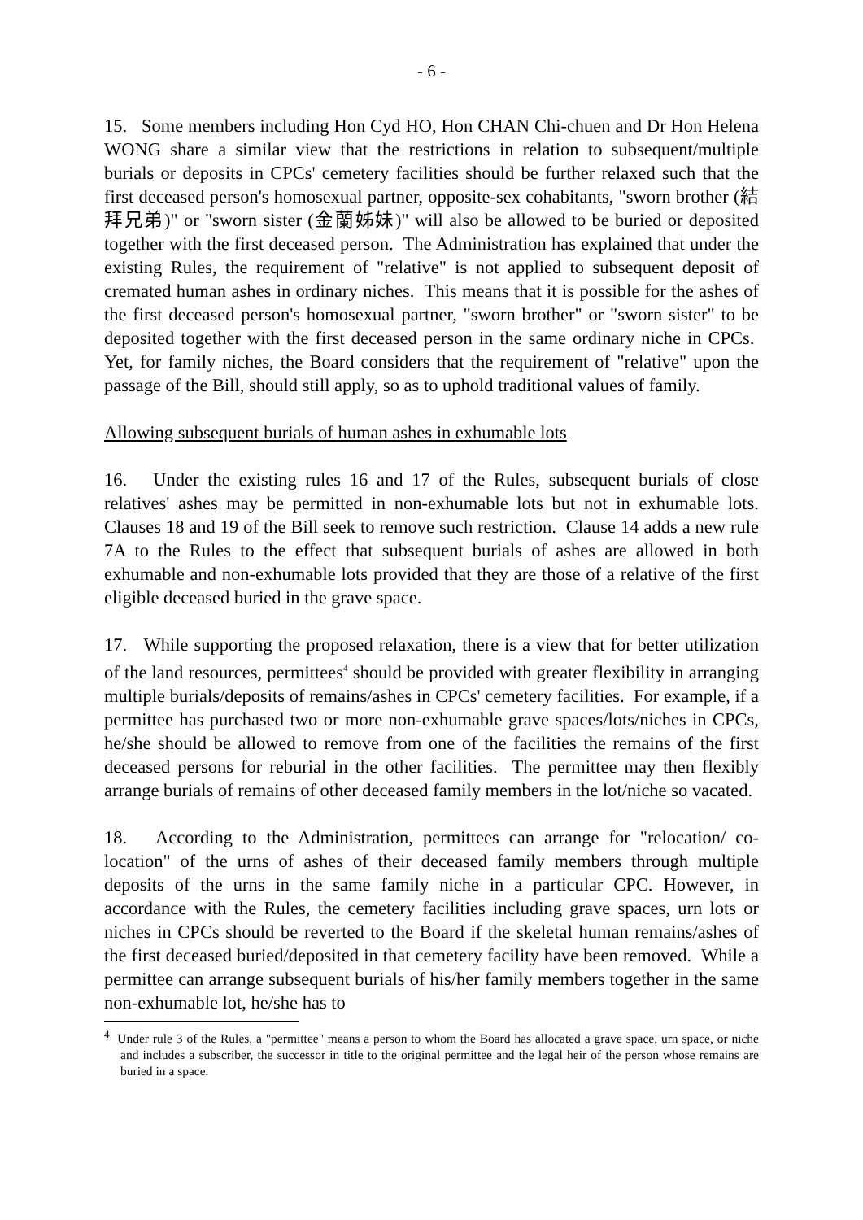- 6 -
15. Some members including Hon Cyd HO, Hon CHAN Chi-chuen and Dr Hon Helena WONG share a similar view that the restrictions in relation to subsequent/multiple burials or deposits in CPCs' cemetery facilities should be further relaxed such that the first deceased person's homosexual partner, opposite-sex cohabitants, "sworn brother (結拜兄弟)" or "sworn sister (金蘭姊妹)" will also be allowed to be buried or deposited together with the first deceased person. The Administration has explained that under the existing Rules, the requirement of "relative" is not applied to subsequent deposit of cremated human ashes in ordinary niches. This means that it is possible for the ashes of the first deceased person's homosexual partner, "sworn brother" or "sworn sister" to be deposited together with the first deceased person in the same ordinary niche in CPCs. Yet, for family niches, the Board considers that the requirement of "relative" upon the passage of the Bill, should still apply, so as to uphold traditional values of family.
Allowing subsequent burials of human ashes in exhumable lots
16. Under the existing rules 16 and 17 of the Rules, subsequent burials of close relatives' ashes may be permitted in non-exhumable lots but not in exhumable lots. Clauses 18 and 19 of the Bill seek to remove such restriction. Clause 14 adds a new rule 7A to the Rules to the effect that subsequent burials of ashes are allowed in both exhumable and non-exhumable lots provided that they are those of a relative of the first eligible deceased buried in the grave space.
17. While supporting the proposed relaxation, there is a view that for better utilization of the land resources, permittees<sup>4</sup> should be provided with greater flexibility in arranging multiple burials/deposits of remains/ashes in CPCs' cemetery facilities. For example, if a permittee has purchased two or more non-exhumable grave spaces/lots/niches in CPCs, he/she should be allowed to remove from one of the facilities the remains of the first deceased persons for reburial in the other facilities. The permittee may then flexibly arrange burials of remains of other deceased family members in the lot/niche so vacated.
18. According to the Administration, permittees can arrange for "relocation/ co-location" of the urns of ashes of their deceased family members through multiple deposits of the urns in the same family niche in a particular CPC. However, in accordance with the Rules, the cemetery facilities including grave spaces, urn lots or niches in CPCs should be reverted to the Board if the skeletal human remains/ashes of the first deceased buried/deposited in that cemetery facility have been removed. While a permittee can arrange subsequent burials of his/her family members together in the same non-exhumable lot, he/she has to
<sup>4</sup> Under rule 3 of the Rules, a "permittee" means a person to whom the Board has allocated a grave space, urn space, or niche and includes a subscriber, the successor in title to the original permittee and the legal heir of the person whose remains are buried in a space.